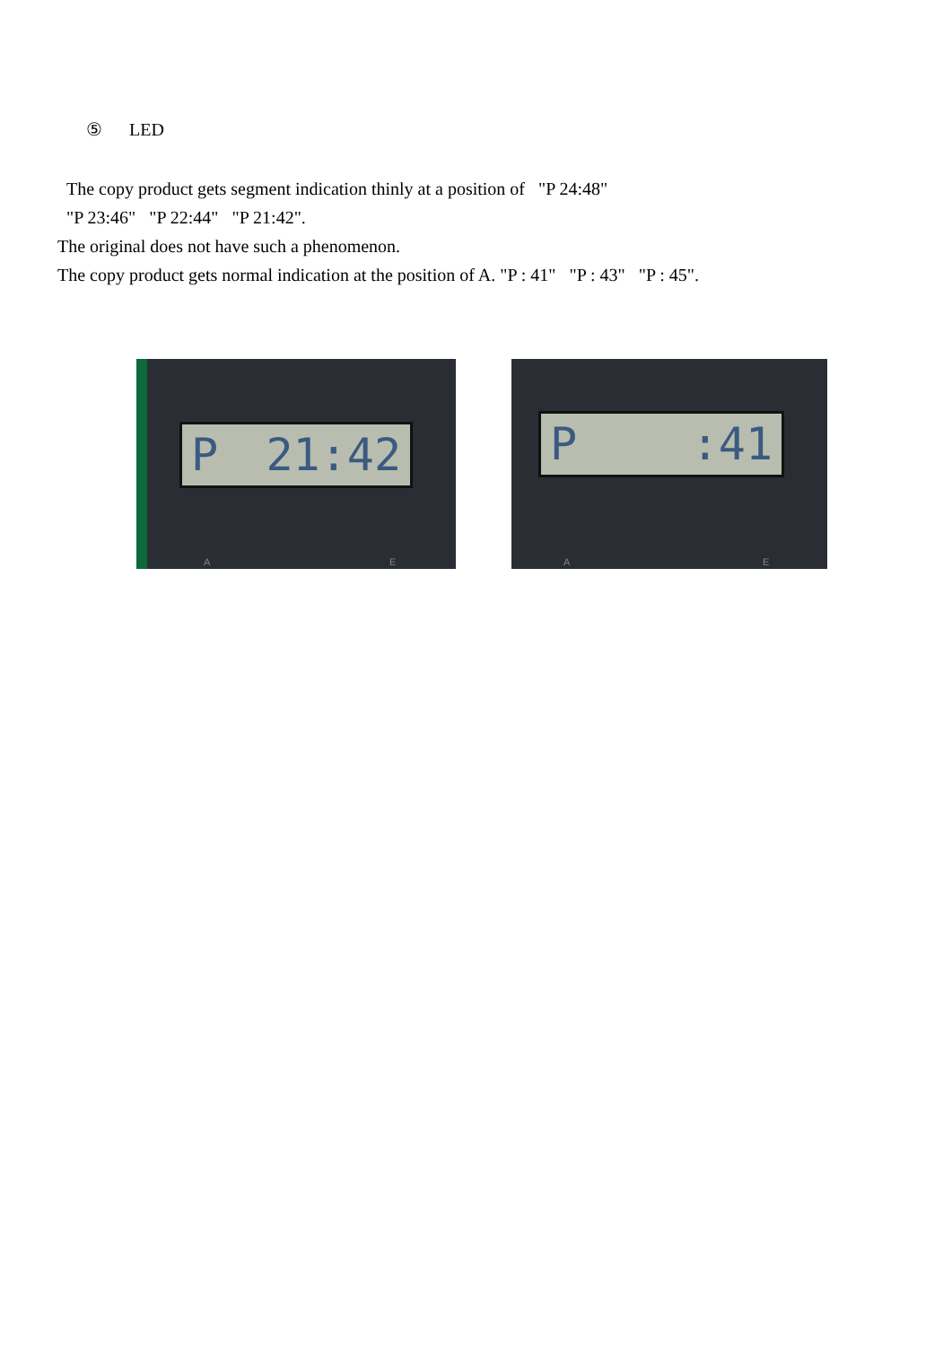⑤ LED
The copy product gets segment indication thinly at a position of "P 24:48"
"P 23:46" "P 22:44" "P 21:42".
The original does not have such a phenomenon.
The copy product gets normal indication at the position of A. "P : 41" "P : 43" "P : 45".
P 21:42
A E
P:41
A E